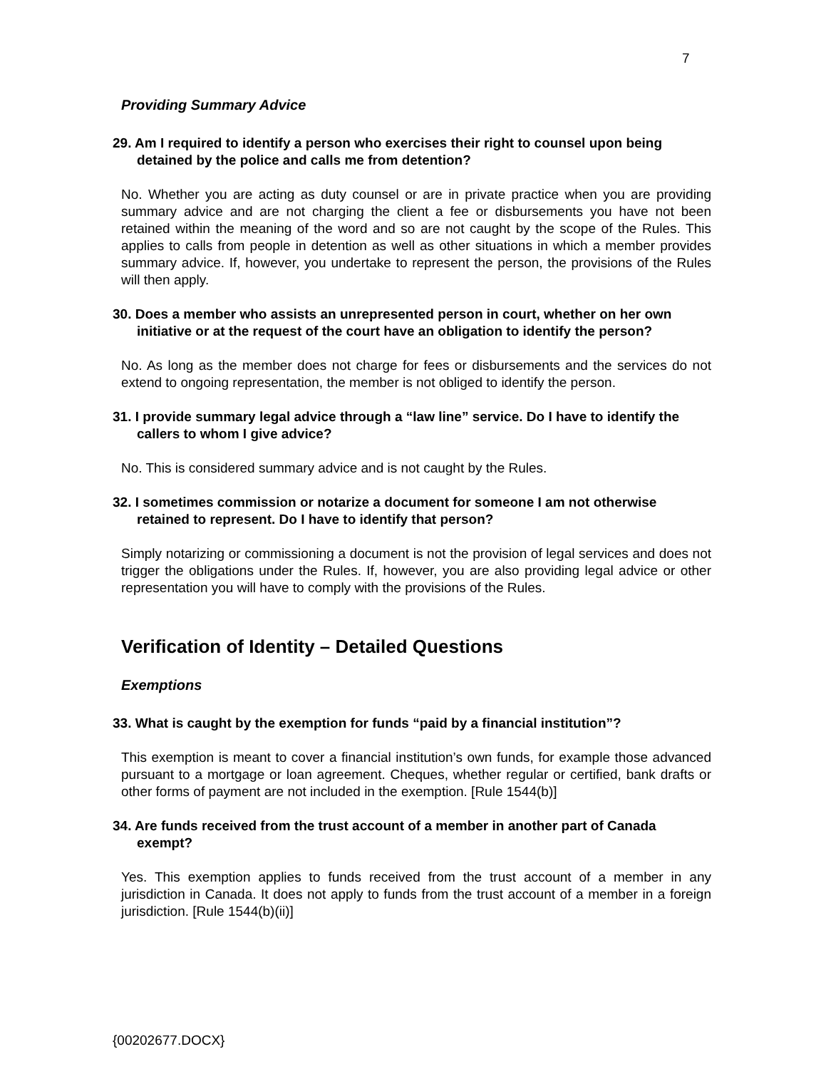7
Providing Summary Advice
29. Am I required to identify a person who exercises their right to counsel upon being detained by the police and calls me from detention?
No. Whether you are acting as duty counsel or are in private practice when you are providing summary advice and are not charging the client a fee or disbursements you have not been retained within the meaning of the word and so are not caught by the scope of the Rules. This applies to calls from people in detention as well as other situations in which a member provides summary advice. If, however, you undertake to represent the person, the provisions of the Rules will then apply.
30. Does a member who assists an unrepresented person in court, whether on her own initiative or at the request of the court have an obligation to identify the person?
No. As long as the member does not charge for fees or disbursements and the services do not extend to ongoing representation, the member is not obliged to identify the person.
31. I provide summary legal advice through a “law line” service. Do I have to identify the callers to whom I give advice?
No. This is considered summary advice and is not caught by the Rules.
32. I sometimes commission or notarize a document for someone I am not otherwise retained to represent. Do I have to identify that person?
Simply notarizing or commissioning a document is not the provision of legal services and does not trigger the obligations under the Rules. If, however, you are also providing legal advice or other representation you will have to comply with the provisions of the Rules.
Verification of Identity – Detailed Questions
Exemptions
33. What is caught by the exemption for funds “paid by a financial institution”?
This exemption is meant to cover a financial institution’s own funds, for example those advanced pursuant to a mortgage or loan agreement. Cheques, whether regular or certified, bank drafts or other forms of payment are not included in the exemption. [Rule 1544(b)]
34. Are funds received from the trust account of a member in another part of Canada exempt?
Yes. This exemption applies to funds received from the trust account of a member in any jurisdiction in Canada. It does not apply to funds from the trust account of a member in a foreign jurisdiction. [Rule 1544(b)(ii)]
{00202677.DOCX}